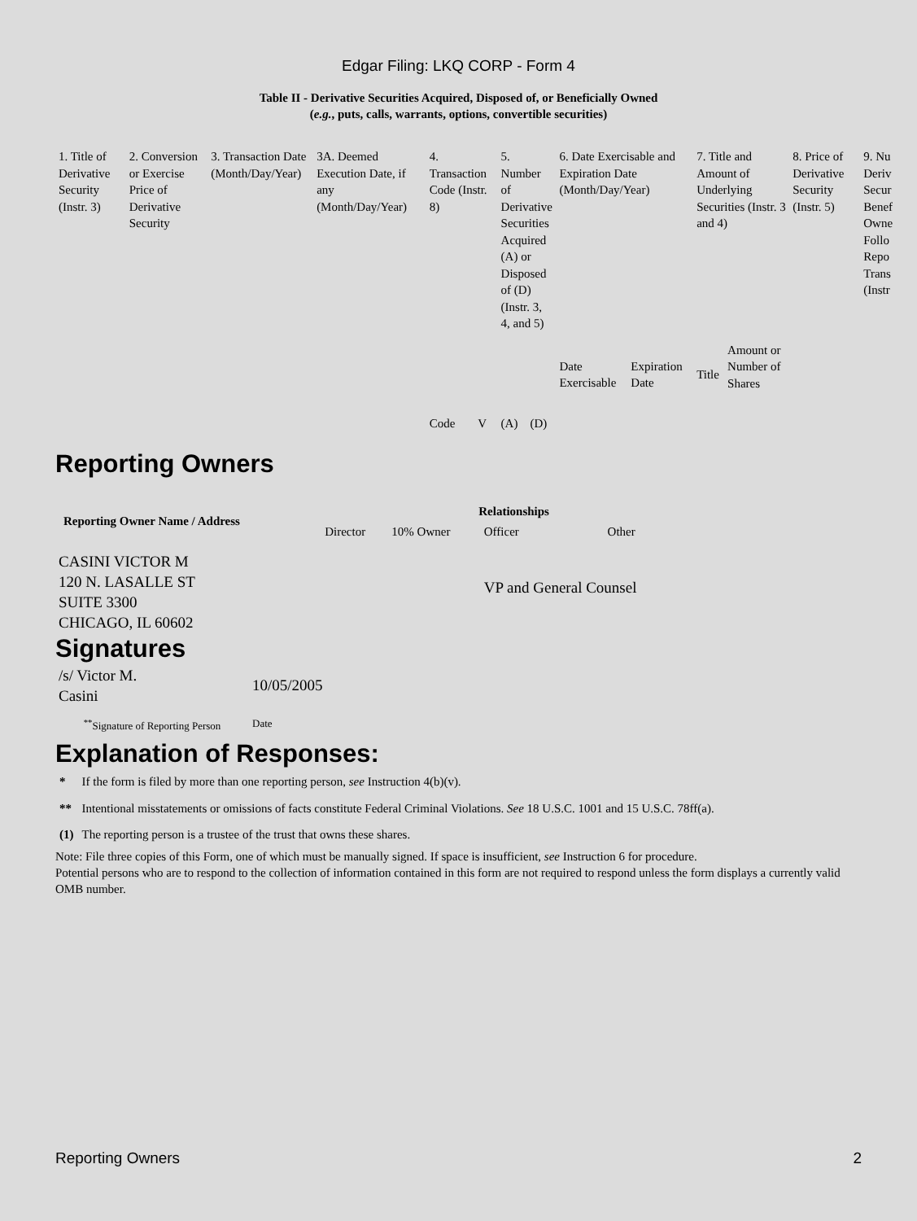Edgar Filing: LKQ CORP - Form 4
Table II - Derivative Securities Acquired, Disposed of, or Beneficially Owned
(e.g., puts, calls, warrants, options, convertible securities)
| 1. Title of Derivative Security (Instr. 3) | 2. Conversion or Exercise Price of Derivative Security | 3. Transaction Date (Month/Day/Year) | 3A. Deemed Execution Date, if any (Month/Day/Year) | 4. Transaction Code (Instr. 8) | | 5. Number of Derivative Securities Acquired (A) or Disposed of (D) (Instr. 3, 4, and 5) | | 6. Date Exercisable and Expiration Date (Month/Day/Year) | | 7. Title and Amount of Underlying Securities (Instr. 3 and 4) | | 8. Price of Derivative Security (Instr. 5) | 9. Nu Deriv Secur Benef Owne Follo Repo Trans (Instr |
| --- | --- | --- | --- | --- | --- | --- | --- | --- | --- | --- | --- | --- | --- |
| | | | | Code | V | (A) | (D) | Date Exercisable | Expiration Date | Title | Amount or Number of Shares | | |
Reporting Owners
| Reporting Owner Name / Address | Relationships | | | |
| --- | --- | --- | --- | --- |
| | Director | 10% Owner | Officer | Other |
| CASINI VICTOR M 120 N. LASALLE ST SUITE 3300 CHICAGO, IL 60602 | | | VP and General Counsel | |
Signatures
| /s/ Victor M. Casini | 10/05/2005 |
| <sup>**</sup> Signature of Reporting Person | Date |
Explanation of Responses:
| * | If the form is filed by more than one reporting person, see Instruction 4(b)(v). |
| ** | Intentional misstatements or omissions of facts constitute Federal Criminal Violations. See 18 U.S.C. 1001 and 15 U.S.C. 78ff(a). |
| (1) | The reporting person is a trustee of the trust that owns these shares. |
Note: File three copies of this Form, one of which must be manually signed. If space is insufficient, see Instruction 6 for procedure.
Potential persons who are to respond to the collection of information contained in this form are not required to respond unless the form displays a currently valid OMB number.
Reporting Owners 2